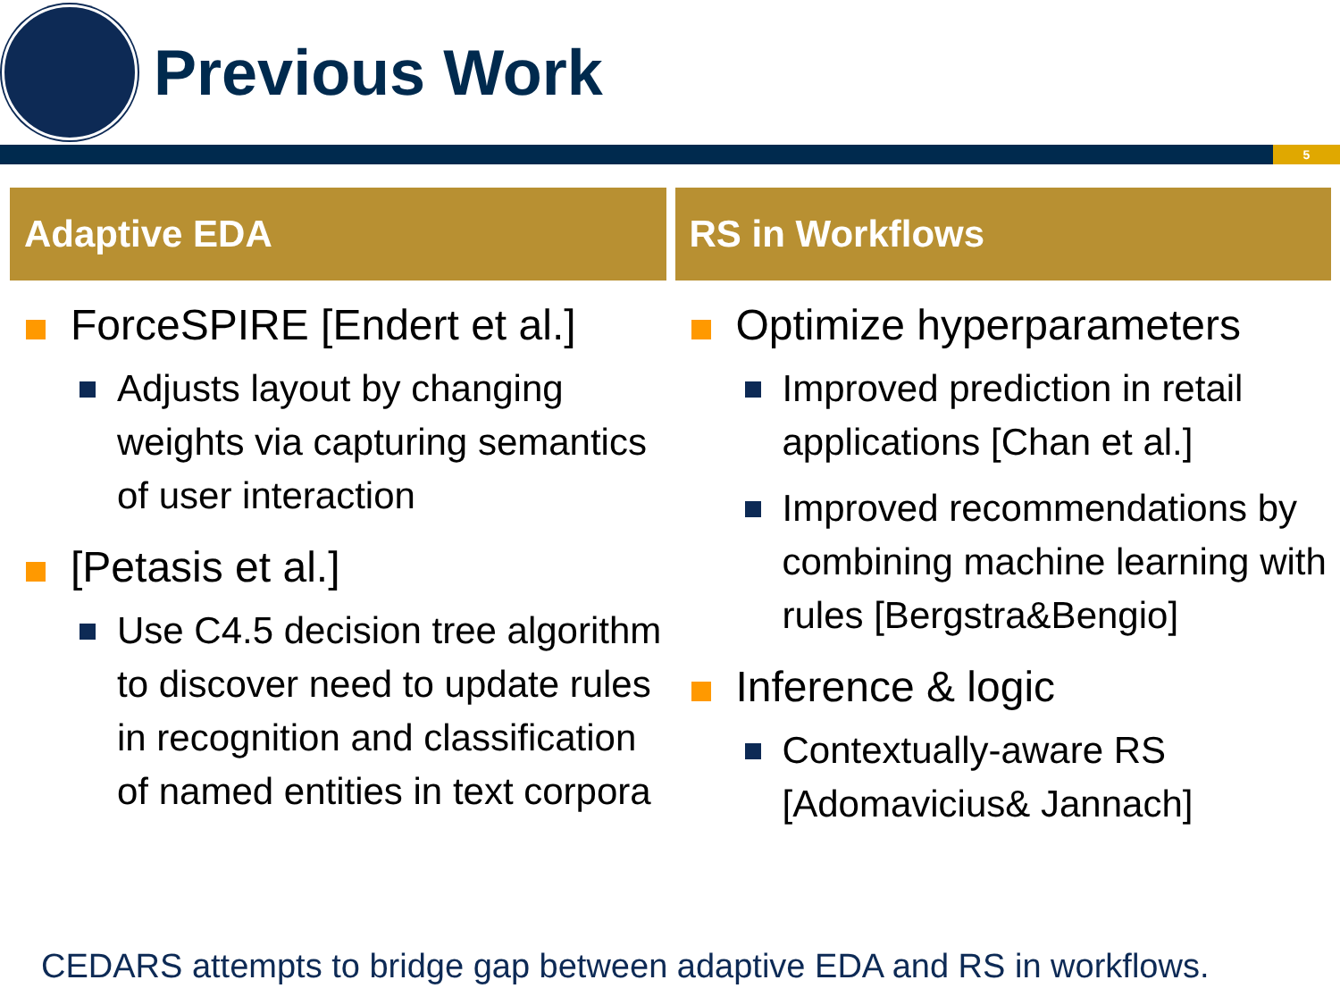Previous Work
5
Adaptive EDA
ForceSPIRE [Endert et al.]
Adjusts layout by changing weights via capturing semantics of user interaction
[Petasis et al.]
Use C4.5 decision tree algorithm to discover need to update rules in recognition and classification of named entities in text corpora
RS in Workflows
Optimize hyperparameters
Improved prediction in retail applications [Chan et al.]
Improved recommendations by combining machine learning with rules [Bergstra&Bengio]
Inference & logic
Contextually-aware RS [Adomavicius& Jannach]
CEDARS attempts to bridge gap between adaptive EDA and RS in workflows.